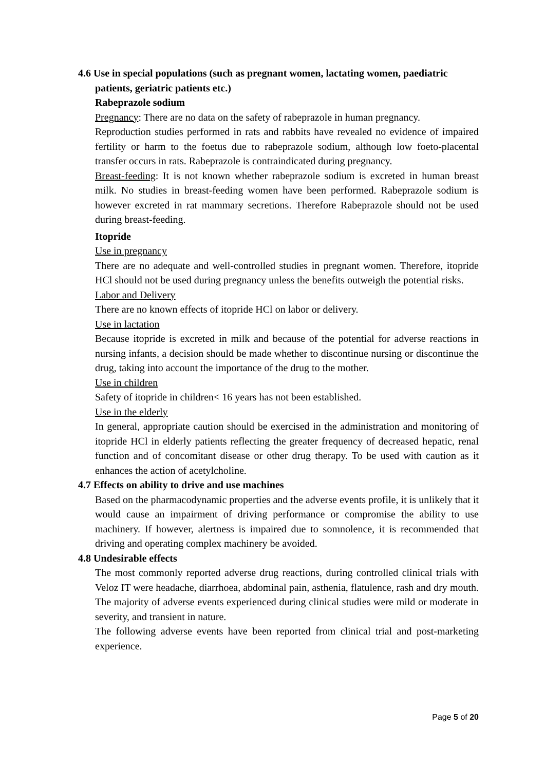4.6 Use in special populations (such as pregnant women, lactating women, paediatric patients, geriatric patients etc.)
Rabeprazole sodium
Pregnancy: There are no data on the safety of rabeprazole in human pregnancy.
Reproduction studies performed in rats and rabbits have revealed no evidence of impaired fertility or harm to the foetus due to rabeprazole sodium, although low foeto-placental transfer occurs in rats. Rabeprazole is contraindicated during pregnancy.
Breast-feeding: It is not known whether rabeprazole sodium is excreted in human breast milk. No studies in breast-feeding women have been performed. Rabeprazole sodium is however excreted in rat mammary secretions. Therefore Rabeprazole should not be used during breast-feeding.
Itopride
Use in pregnancy
There are no adequate and well-controlled studies in pregnant women. Therefore, itopride HCl should not be used during pregnancy unless the benefits outweigh the potential risks.
Labor and Delivery
There are no known effects of itopride HCl on labor or delivery.
Use in lactation
Because itopride is excreted in milk and because of the potential for adverse reactions in nursing infants, a decision should be made whether to discontinue nursing or discontinue the drug, taking into account the importance of the drug to the mother.
Use in children
Safety of itopride in children< 16 years has not been established.
Use in the elderly
In general, appropriate caution should be exercised in the administration and monitoring of itopride HCl in elderly patients reflecting the greater frequency of decreased hepatic, renal function and of concomitant disease or other drug therapy. To be used with caution as it enhances the action of acetylcholine.
4.7 Effects on ability to drive and use machines
Based on the pharmacodynamic properties and the adverse events profile, it is unlikely that it would cause an impairment of driving performance or compromise the ability to use machinery. If however, alertness is impaired due to somnolence, it is recommended that driving and operating complex machinery be avoided.
4.8 Undesirable effects
The most commonly reported adverse drug reactions, during controlled clinical trials with Veloz IT were headache, diarrhoea, abdominal pain, asthenia, flatulence, rash and dry mouth. The majority of adverse events experienced during clinical studies were mild or moderate in severity, and transient in nature.
The following adverse events have been reported from clinical trial and post-marketing experience.
Page 5 of 20